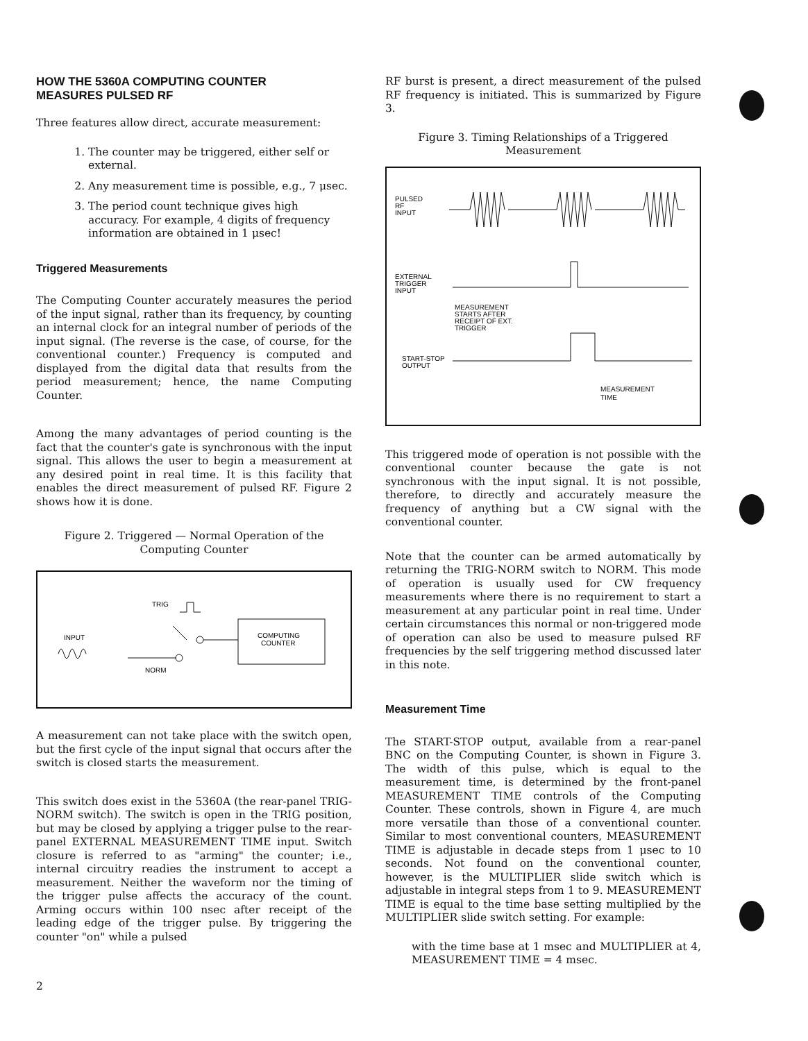HOW THE 5360A COMPUTING COUNTER
MEASURES PULSED RF
Three features allow direct, accurate measurement:
1. The counter may be triggered, either self or external.
2. Any measurement time is possible, e.g., 7 μsec.
3. The period count technique gives high accuracy. For example, 4 digits of frequency information are obtained in 1 μsec!
Triggered Measurements
The Computing Counter accurately measures the period of the input signal, rather than its frequency, by counting an internal clock for an integral number of periods of the input signal. (The reverse is the case, of course, for the conventional counter.) Frequency is computed and displayed from the digital data that results from the period measurement; hence, the name Computing Counter.
Among the many advantages of period counting is the fact that the counter's gate is synchronous with the input signal. This allows the user to begin a measurement at any desired point in real time. It is this facility that enables the direct measurement of pulsed RF. Figure 2 shows how it is done.
Figure 2. Triggered — Normal Operation of the Computing Counter
TRIG
INPUT
COMPUTING
COUNTER
NORM
A measurement can not take place with the switch open, but the first cycle of the input signal that occurs after the switch is closed starts the measurement.
This switch does exist in the 5360A (the rear-panel TRIG-NORM switch). The switch is open in the TRIG position, but may be closed by applying a trigger pulse to the rear-panel EXTERNAL MEASUREMENT TIME input. Switch closure is referred to as "arming" the counter; i.e., internal circuitry readies the instrument to accept a measurement. Neither the waveform nor the timing of the trigger pulse affects the accuracy of the count. Arming occurs within 100 nsec after receipt of the leading edge of the trigger pulse. By triggering the counter "on" while a pulsed
RF burst is present, a direct measurement of the pulsed RF frequency is initiated. This is summarized by Figure 3.
Figure 3. Timing Relationships of a Triggered Measurement
PULSED
RF
INPUT
EXTERNAL
TRIGGER
INPUT
MEASUREMENT
STARTS AFTER
RECEIPT OF EXT.
TRIGGER
START-STOP
OUTPUT
MEASUREMENT
TIME
This triggered mode of operation is not possible with the conventional counter because the gate is not synchronous with the input signal. It is not possible, therefore, to directly and accurately measure the frequency of anything but a CW signal with the conventional counter.
Note that the counter can be armed automatically by returning the TRIG-NORM switch to NORM. This mode of operation is usually used for CW frequency measurements where there is no requirement to start a measurement at any particular point in real time. Under certain circumstances this normal or non-triggered mode of operation can also be used to measure pulsed RF frequencies by the self triggering method discussed later in this note.
Measurement Time
The START-STOP output, available from a rear-panel BNC on the Computing Counter, is shown in Figure 3. The width of this pulse, which is equal to the measurement time, is determined by the front-panel MEASUREMENT TIME controls of the Computing Counter. These controls, shown in Figure 4, are much more versatile than those of a conventional counter. Similar to most conventional counters, MEASUREMENT TIME is adjustable in decade steps from 1 μsec to 10 seconds. Not found on the conventional counter, however, is the MULTIPLIER slide switch which is adjustable in integral steps from 1 to 9. MEASUREMENT TIME is equal to the time base setting multiplied by the MULTIPLIER slide switch setting. For example:
with the time base at 1 msec and MULTIPLIER at 4, MEASUREMENT TIME = 4 msec.
2